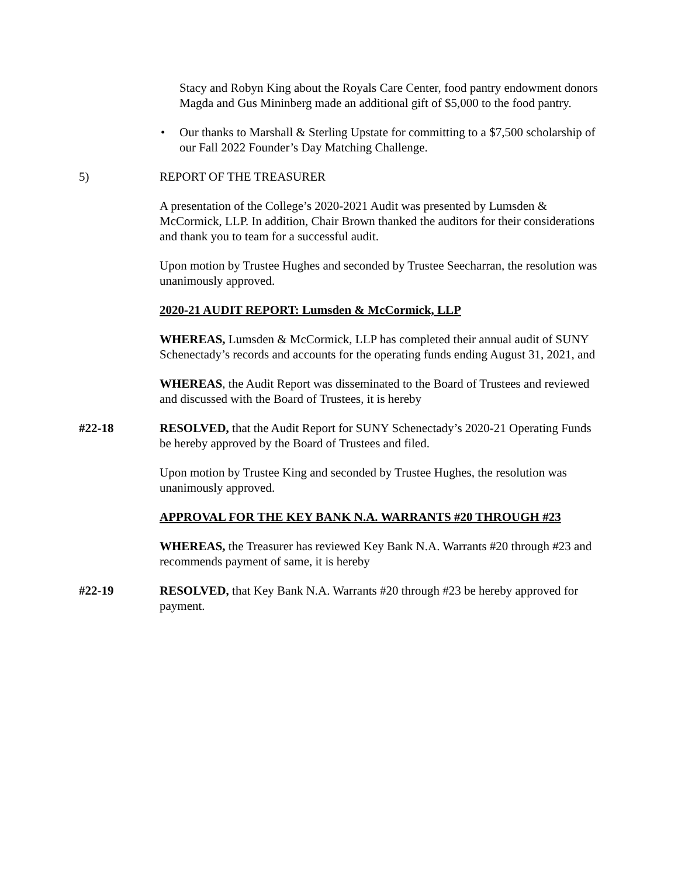Stacy and Robyn King about the Royals Care Center, food pantry endowment donors Magda and Gus Mininberg made an additional gift of $5,000 to the food pantry.
• Our thanks to Marshall & Sterling Upstate for committing to a $7,500 scholarship of our Fall 2022 Founder’s Day Matching Challenge.
5) REPORT OF THE TREASURER
A presentation of the College’s 2020-2021 Audit was presented by Lumsden & McCormick, LLP. In addition, Chair Brown thanked the auditors for their considerations and thank you to team for a successful audit.
Upon motion by Trustee Hughes and seconded by Trustee Seecharran, the resolution was unanimously approved.
2020-21 AUDIT REPORT: Lumsden & McCormick, LLP
WHEREAS, Lumsden & McCormick, LLP has completed their annual audit of SUNY Schenectady’s records and accounts for the operating funds ending August 31, 2021, and
WHEREAS, the Audit Report was disseminated to the Board of Trustees and reviewed and discussed with the Board of Trustees, it is hereby
#22-18 RESOLVED, that the Audit Report for SUNY Schenectady’s 2020-21 Operating Funds be hereby approved by the Board of Trustees and filed.
Upon motion by Trustee King and seconded by Trustee Hughes, the resolution was unanimously approved.
APPROVAL FOR THE KEY BANK N.A. WARRANTS #20 THROUGH #23
WHEREAS, the Treasurer has reviewed Key Bank N.A. Warrants #20 through #23 and recommends payment of same, it is hereby
#22-19 RESOLVED, that Key Bank N.A. Warrants #20 through #23 be hereby approved for payment.